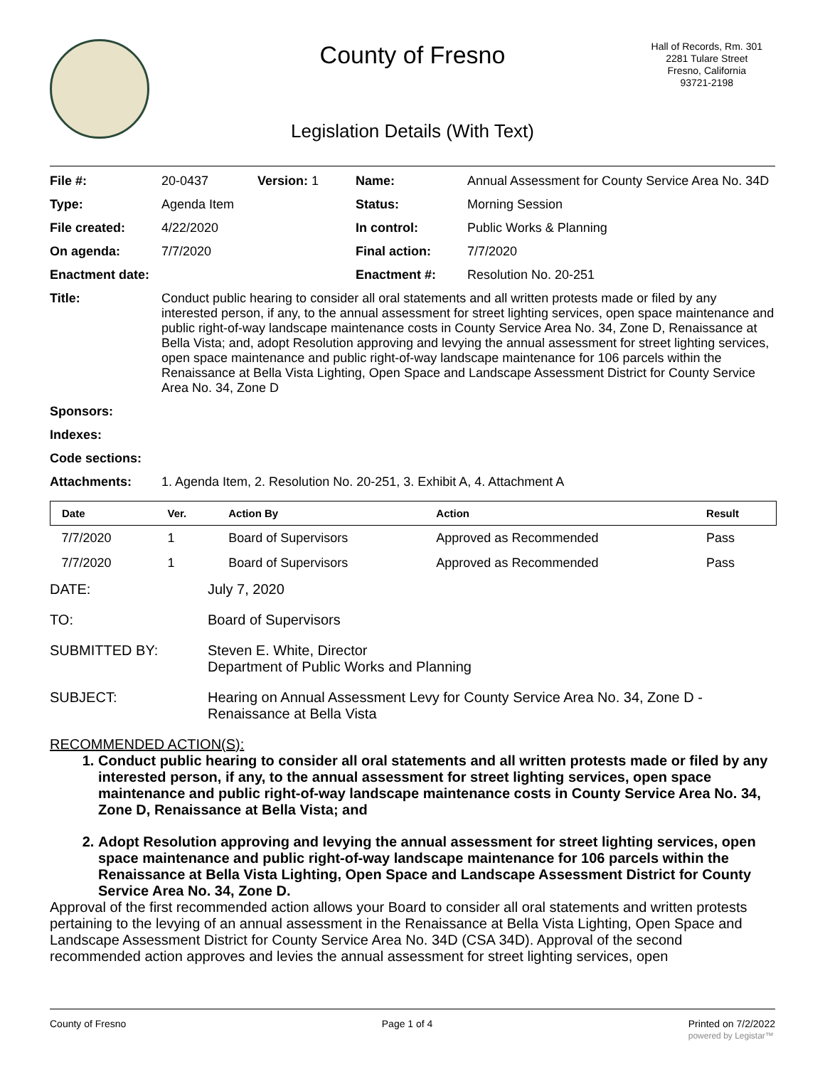County of Fresno
Legislation Details (With Text)
Hall of Records, Rm. 301
2281 Tulare Street
Fresno, California
93721-2198
| File #: | 20-0437 | Version: 1 | Name: | Annual Assessment for County Service Area No. 34D |
| Type: | Agenda Item | | Status: | Morning Session |
| File created: | 4/22/2020 | | In control: | Public Works & Planning |
| On agenda: | 7/7/2020 | | Final action: | 7/7/2020 |
| Enactment date: | | | Enactment #: | Resolution No. 20-251 |
| Title: | Conduct public hearing to consider all oral statements and all written protests made or filed by any interested person, if any, to the annual assessment for street lighting services, open space maintenance and public right-of-way landscape maintenance costs in County Service Area No. 34, Zone D, Renaissance at Bella Vista; and, adopt Resolution approving and levying the annual assessment for street lighting services, open space maintenance and public right-of-way landscape maintenance for 106 parcels within the Renaissance at Bella Vista Lighting, Open Space and Landscape Assessment District for County Service Area No. 34, Zone D | | | |
| Sponsors: | | | | |
| Indexes: | | | | |
| Code sections: | | | | |
| Attachments: | 1. Agenda Item, 2. Resolution No. 20-251, 3. Exhibit A, 4. Attachment A | | | |
| Date | Ver. | Action By | Action | Result |
| --- | --- | --- | --- | --- |
| 7/7/2020 | 1 | Board of Supervisors | Approved as Recommended | Pass |
| 7/7/2020 | 1 | Board of Supervisors | Approved as Recommended | Pass |
| DATE: | July 7, 2020 |
| TO: | Board of Supervisors |
| SUBMITTED BY: | Steven E. White, Director Department of Public Works and Planning |
| SUBJECT: | Hearing on Annual Assessment Levy for County Service Area No. 34, Zone D - Renaissance at Bella Vista |
RECOMMENDED ACTION(S):
1. Conduct public hearing to consider all oral statements and all written protests made or filed by any interested person, if any, to the annual assessment for street lighting services, open space maintenance and public right-of-way landscape maintenance costs in County Service Area No. 34, Zone D, Renaissance at Bella Vista; and
2. Adopt Resolution approving and levying the annual assessment for street lighting services, open space maintenance and public right-of-way landscape maintenance for 106 parcels within the Renaissance at Bella Vista Lighting, Open Space and Landscape Assessment District for County Service Area No. 34, Zone D.
Approval of the first recommended action allows your Board to consider all oral statements and written protests pertaining to the levying of an annual assessment in the Renaissance at Bella Vista Lighting, Open Space and Landscape Assessment District for County Service Area No. 34D (CSA 34D). Approval of the second recommended action approves and levies the annual assessment for street lighting services, open
County of Fresno Page 1 of 4 Printed on 7/2/2022
powered by Legistar™